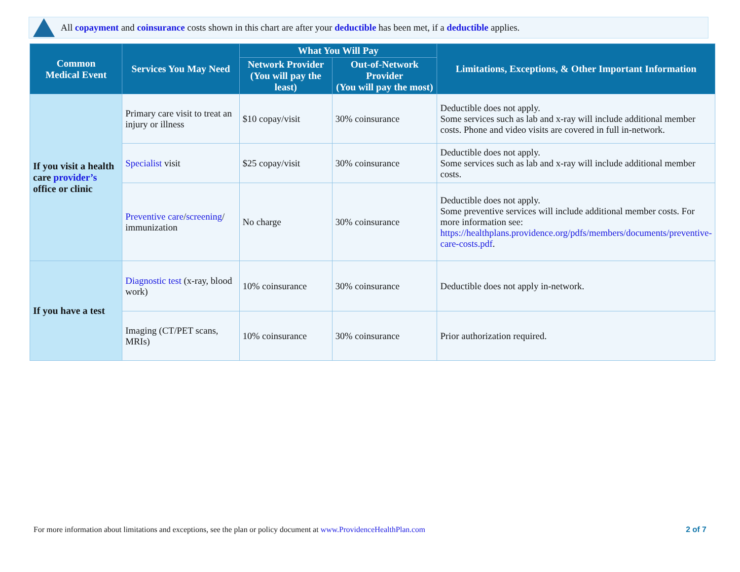All copayment and coinsurance costs shown in this chart are after your deductible has been met, if a deductible applies.
| Common Medical Event | Services You May Need | What You Will Pay | | Limitations, Exceptions, & Other Important Information |
| --- | --- | --- | --- | --- |
| | | Network Provider (You will pay the least) | Out-of-Network Provider (You will pay the most) | |
| If you visit a health care provider’s office or clinic | Primary care visit to treat an injury or illness | $10 copay/visit | 30% coinsurance | Deductible does not apply. Some services such as lab and x-ray will include additional member costs. Phone and video visits are covered in full in-network. |
| | Specialist visit | $25 copay/visit | 30% coinsurance | Deductible does not apply. Some services such as lab and x-ray will include additional member costs. |
| | Preventive care / screening / immunization | No charge | 30% coinsurance | Deductible does not apply. Some preventive services will include additional member costs. For more information see: https://healthplans.providence.org/pdfs/members/documents/preventive-care-costs.pdf . |
| If you have a test | Diagnostic test (x-ray, blood work) | 10% coinsurance | 30% coinsurance | Deductible does not apply in-network. |
| | Imaging (CT/PET scans, MRIs) | 10% coinsurance | 30% coinsurance | Prior authorization required. |
For more information about limitations and exceptions, see the plan or policy document at www.ProvidenceHealthPlan.com
2 of 7